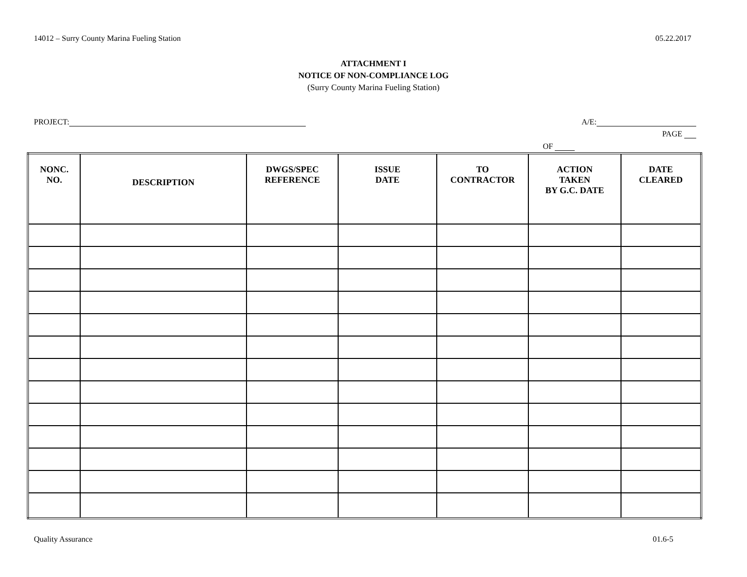14012 – Surry County Marina Fueling Station 05.22.2017
ATTACHMENT I
NOTICE OF NON-COMPLIANCE LOG
(Surry County Marina Fueling Station)
PROJECT: A/E:
PAGE
OF
| NONC. NO. | DESCRIPTION | DWGS/SPEC REFERENCE | ISSUE DATE | TO CONTRACTOR | ACTION TAKEN BY G.C. DATE | DATE CLEARED |
| --- | --- | --- | --- | --- | --- | --- |
Quality Assurance 01.6-5